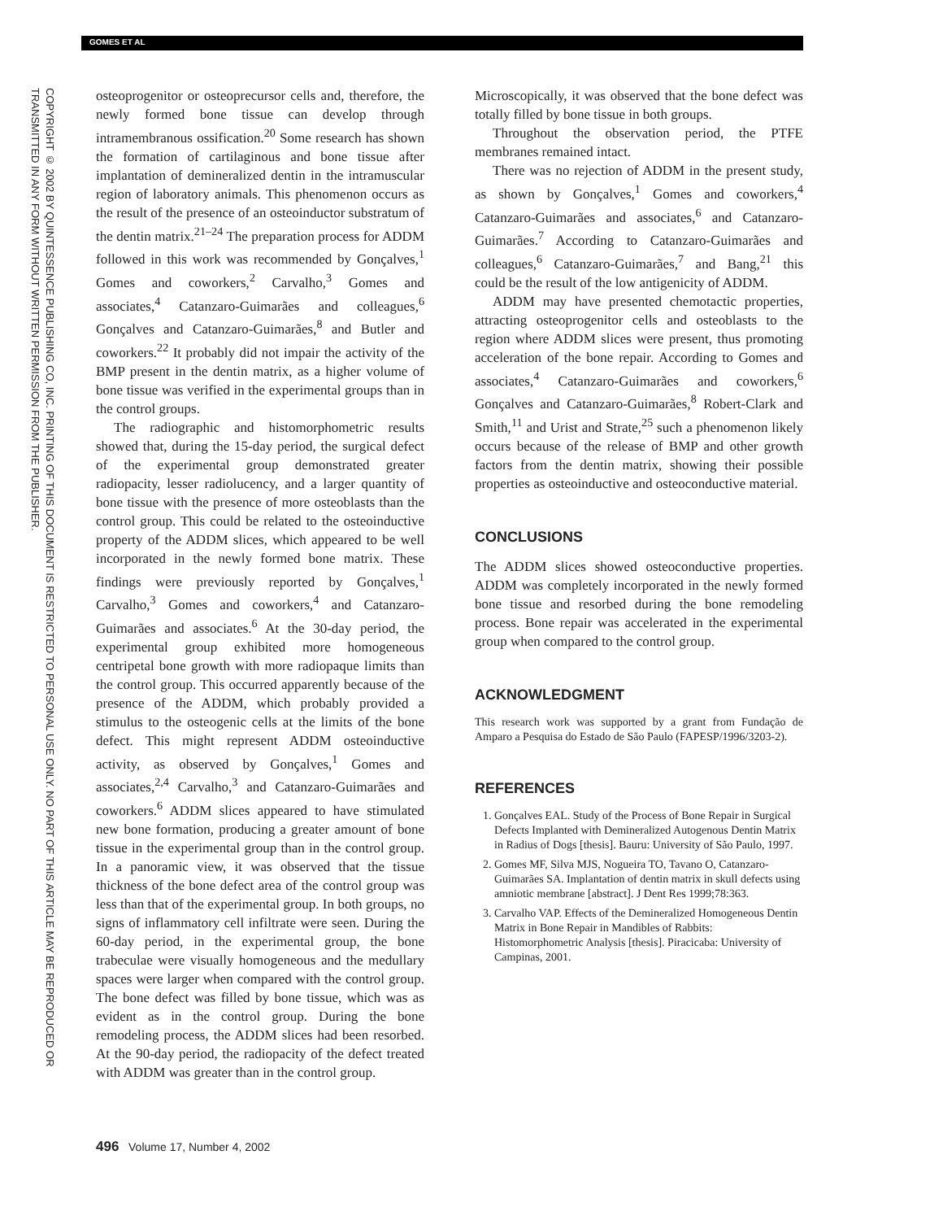GOMES ET AL
COPYRIGHT © 2002 BY QUINTESSENCE PUBLISHING CO, INC. PRINTING OF THIS DOCUMENT IS RESTRICTED TO PERSONAL USE ONLY. NO PART OF THIS ARTICLE MAY BE REPRODUCED OR TRANSMITTED IN ANY FORM WITHOUT WRITTEN PERMISSION FROM THE PUBLISHER.
osteoprogenitor or osteoprecursor cells and, therefore, the newly formed bone tissue can develop through intramembranous ossification.<sup>20</sup> Some research has shown the formation of cartilaginous and bone tissue after implantation of demineralized dentin in the intramuscular region of laboratory animals. This phenomenon occurs as the result of the presence of an osteoinductor substratum of the dentin matrix.<sup>21–24</sup> The preparation process for ADDM followed in this work was recommended by Gonçalves,<sup>1</sup> Gomes and coworkers,<sup>2</sup> Carvalho,<sup>3</sup> Gomes and associates,<sup>4</sup> Catanzaro-Guimarães and colleagues,<sup>6</sup> Gonçalves and Catanzaro-Guimarães,<sup>8</sup> and Butler and coworkers.<sup>22</sup> It probably did not impair the activity of the BMP present in the dentin matrix, as a higher volume of bone tissue was verified in the experimental groups than in the control groups.
The radiographic and histomorphometric results showed that, during the 15-day period, the surgical defect of the experimental group demonstrated greater radiopacity, lesser radiolucency, and a larger quantity of bone tissue with the presence of more osteoblasts than the control group. This could be related to the osteoinductive property of the ADDM slices, which appeared to be well incorporated in the newly formed bone matrix. These findings were previously reported by Gonçalves,<sup>1</sup> Carvalho,<sup>3</sup> Gomes and coworkers,<sup>4</sup> and Catanzaro-Guimarães and associates.<sup>6</sup> At the 30-day period, the experimental group exhibited more homogeneous centripetal bone growth with more radiopaque limits than the control group. This occurred apparently because of the presence of the ADDM, which probably provided a stimulus to the osteogenic cells at the limits of the bone defect. This might represent ADDM osteoinductive activity, as observed by Gonçalves,<sup>1</sup> Gomes and associates,<sup>2,4</sup> Carvalho,<sup>3</sup> and Catanzaro-Guimarães and coworkers.<sup>6</sup> ADDM slices appeared to have stimulated new bone formation, producing a greater amount of bone tissue in the experimental group than in the control group. In a panoramic view, it was observed that the tissue thickness of the bone defect area of the control group was less than that of the experimental group. In both groups, no signs of inflammatory cell infiltrate were seen. During the 60-day period, in the experimental group, the bone trabeculae were visually homogeneous and the medullary spaces were larger when compared with the control group. The bone defect was filled by bone tissue, which was as evident as in the control group. During the bone remodeling process, the ADDM slices had been resorbed. At the 90-day period, the radiopacity of the defect treated with ADDM was greater than in the control group.
Microscopically, it was observed that the bone defect was totally filled by bone tissue in both groups.
Throughout the observation period, the PTFE membranes remained intact.
There was no rejection of ADDM in the present study, as shown by Gonçalves,<sup>1</sup> Gomes and coworkers,<sup>4</sup> Catanzaro-Guimarães and associates,<sup>6</sup> and Catanzaro-Guimarães.<sup>7</sup> According to Catanzaro-Guimarães and colleagues,<sup>6</sup> Catanzaro-Guimarães,<sup>7</sup> and Bang,<sup>21</sup> this could be the result of the low antigenicity of ADDM.
ADDM may have presented chemotactic properties, attracting osteoprogenitor cells and osteoblasts to the region where ADDM slices were present, thus promoting acceleration of the bone repair. According to Gomes and associates,<sup>4</sup> Catanzaro-Guimarães and coworkers,<sup>6</sup> Gonçalves and Catanzaro-Guimarães,<sup>8</sup> Robert-Clark and Smith,<sup>11</sup> and Urist and Strate,<sup>25</sup> such a phenomenon likely occurs because of the release of BMP and other growth factors from the dentin matrix, showing their possible properties as osteoinductive and osteoconductive material.
CONCLUSIONS
The ADDM slices showed osteoconductive properties. ADDM was completely incorporated in the newly formed bone tissue and resorbed during the bone remodeling process. Bone repair was accelerated in the experimental group when compared to the control group.
ACKNOWLEDGMENT
This research work was supported by a grant from Fundação de Amparo a Pesquisa do Estado de São Paulo (FAPESP/1996/3203-2).
REFERENCES
1. Gonçalves EAL. Study of the Process of Bone Repair in Surgical Defects Implanted with Demineralized Autogenous Dentin Matrix in Radius of Dogs [thesis]. Bauru: University of São Paulo, 1997.
2. Gomes MF, Silva MJS, Nogueira TO, Tavano O, Catanzaro-Guimarães SA. Implantation of dentin matrix in skull defects using amniotic membrane [abstract]. J Dent Res 1999;78:363.
3. Carvalho VAP. Effects of the Demineralized Homogeneous Dentin Matrix in Bone Repair in Mandibles of Rabbits: Histomorphometric Analysis [thesis]. Piracicaba: University of Campinas, 2001.
496 Volume 17, Number 4, 2002